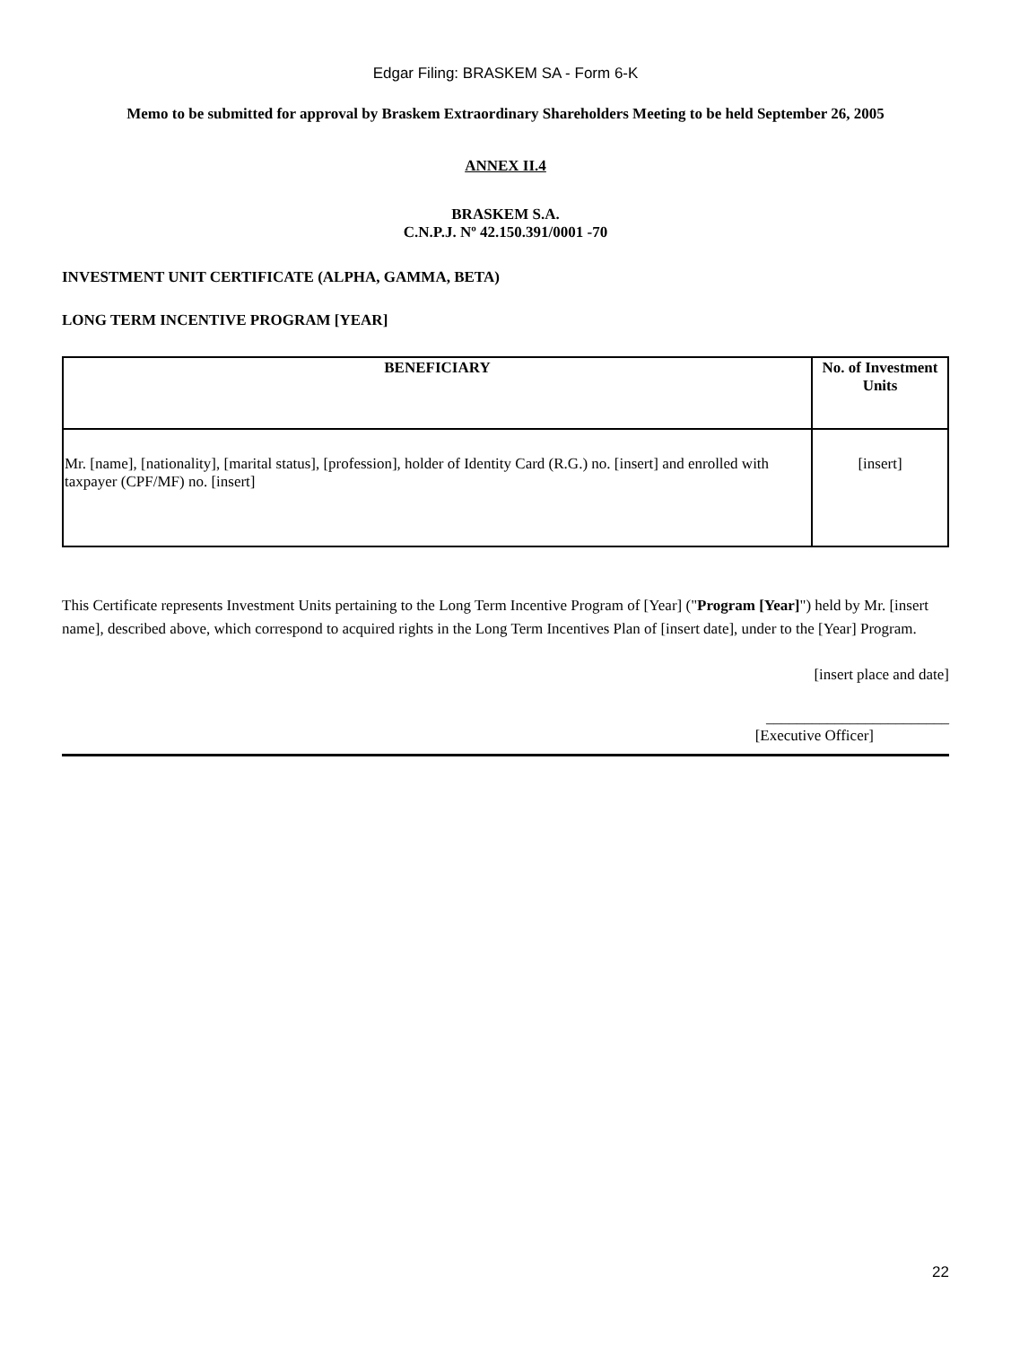Edgar Filing: BRASKEM SA - Form 6-K
Memo to be submitted for approval by Braskem Extraordinary Shareholders Meeting to be held September 26, 2005
ANNEX II.4
BRASKEM S.A.
C.N.P.J. Nº 42.150.391/0001 -70
INVESTMENT UNIT CERTIFICATE (ALPHA, GAMMA, BETA)
LONG TERM INCENTIVE PROGRAM [YEAR]
| BENEFICIARY | No. of Investment Units |
| --- | --- |
| Mr. [name], [nationality], [marital status], [profession], holder of Identity Card (R.G.) no. [insert] and enrolled with taxpayer (CPF/MF) no. [insert] | [insert] |
This Certificate represents Investment Units pertaining to the Long Term Incentive Program of [Year] ("Program [Year]") held by Mr. [insert name], described above, which correspond to acquired rights in the Long Term Incentives Plan of [insert date], under to the [Year] Program.
[insert place and date]
________________________
[Executive Officer]
22